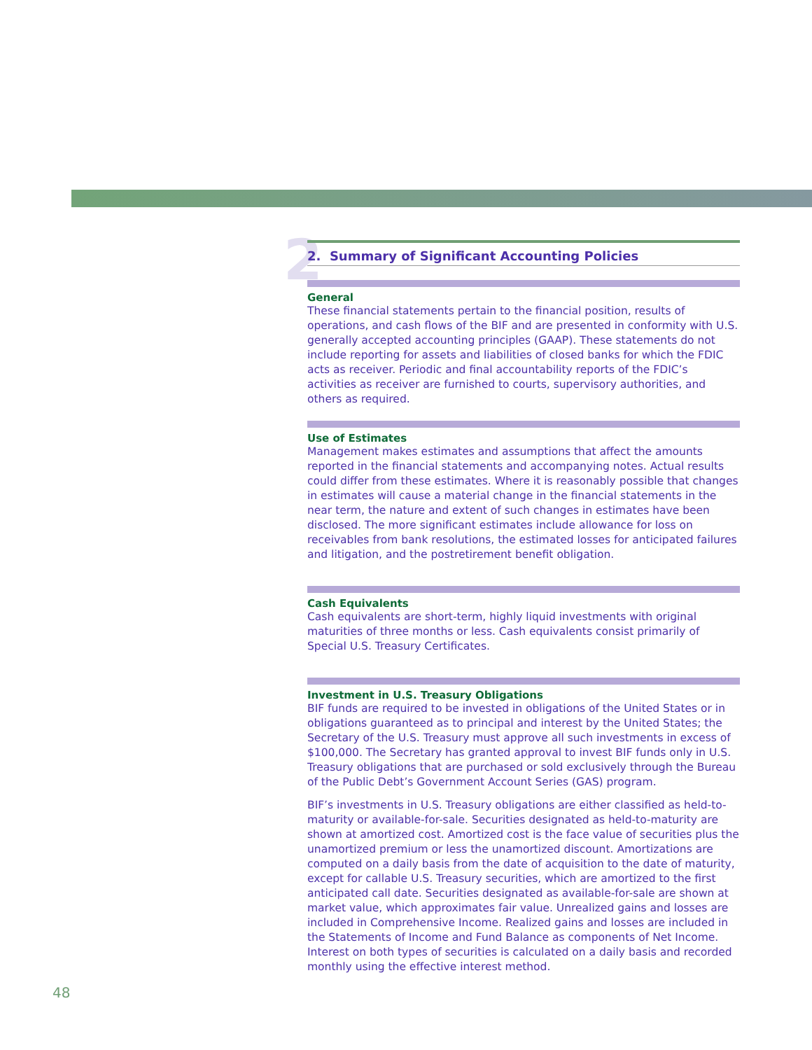2 2. Summary of Significant Accounting Policies
General
These financial statements pertain to the financial position, results of operations, and cash flows of the BIF and are presented in conformity with U.S. generally accepted accounting principles (GAAP). These statements do not include reporting for assets and liabilities of closed banks for which the FDIC acts as receiver. Periodic and final accountability reports of the FDIC’s activities as receiver are furnished to courts, supervisory authorities, and others as required.
Use of Estimates
Management makes estimates and assumptions that affect the amounts reported in the financial statements and accompanying notes. Actual results could differ from these estimates. Where it is reasonably possible that changes in estimates will cause a material change in the financial statements in the near term, the nature and extent of such changes in estimates have been disclosed. The more significant estimates include allowance for loss on receivables from bank resolutions, the estimated losses for anticipated failures and litigation, and the postretirement benefit obligation.
Cash Equivalents
Cash equivalents are short-term, highly liquid investments with original maturities of three months or less. Cash equivalents consist primarily of Special U.S. Treasury Certificates.
Investment in U.S. Treasury Obligations
BIF funds are required to be invested in obligations of the United States or in obligations guaranteed as to principal and interest by the United States; the Secretary of the U.S. Treasury must approve all such investments in excess of $100,000. The Secretary has granted approval to invest BIF funds only in U.S. Treasury obligations that are purchased or sold exclusively through the Bureau of the Public Debt’s Government Account Series (GAS) program.
BIF’s investments in U.S. Treasury obligations are either classified as held-to-maturity or available-for-sale. Securities designated as held-to-maturity are shown at amortized cost. Amortized cost is the face value of securities plus the unamortized premium or less the unamortized discount. Amortizations are computed on a daily basis from the date of acquisition to the date of maturity, except for callable U.S. Treasury securities, which are amortized to the first anticipated call date. Securities designated as available-for-sale are shown at market value, which approximates fair value. Unrealized gains and losses are included in Comprehensive Income. Realized gains and losses are included in the Statements of Income and Fund Balance as components of Net Income. Interest on both types of securities is calculated on a daily basis and recorded monthly using the effective interest method.
48